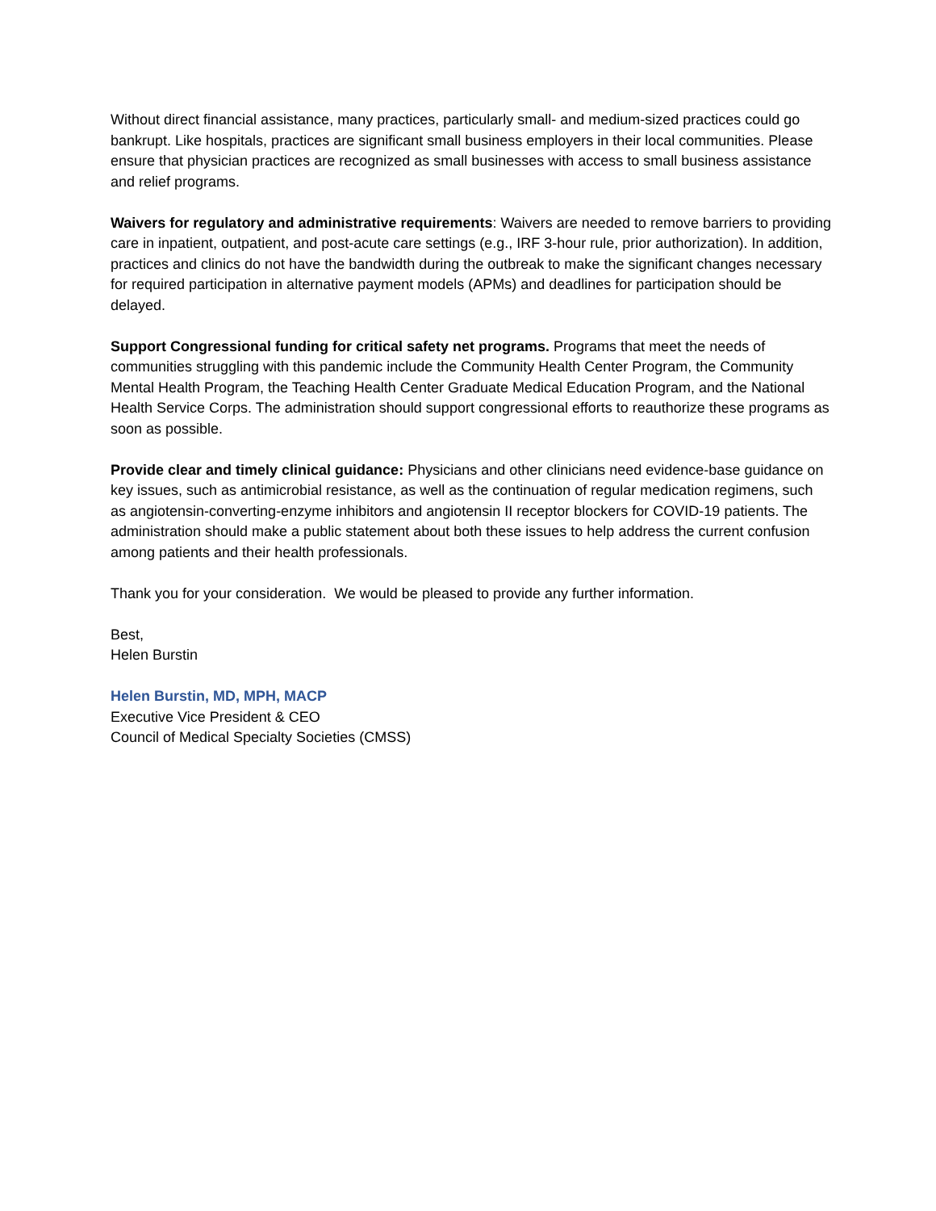Without direct financial assistance, many practices, particularly small- and medium-sized practices could go bankrupt. Like hospitals, practices are significant small business employers in their local communities. Please ensure that physician practices are recognized as small businesses with access to small business assistance and relief programs.
Waivers for regulatory and administrative requirements: Waivers are needed to remove barriers to providing care in inpatient, outpatient, and post-acute care settings (e.g., IRF 3-hour rule, prior authorization). In addition, practices and clinics do not have the bandwidth during the outbreak to make the significant changes necessary for required participation in alternative payment models (APMs) and deadlines for participation should be delayed.
Support Congressional funding for critical safety net programs. Programs that meet the needs of communities struggling with this pandemic include the Community Health Center Program, the Community Mental Health Program, the Teaching Health Center Graduate Medical Education Program, and the National Health Service Corps. The administration should support congressional efforts to reauthorize these programs as soon as possible.
Provide clear and timely clinical guidance: Physicians and other clinicians need evidence-base guidance on key issues, such as antimicrobial resistance, as well as the continuation of regular medication regimens, such as angiotensin-converting-enzyme inhibitors and angiotensin II receptor blockers for COVID-19 patients. The administration should make a public statement about both these issues to help address the current confusion among patients and their health professionals.
Thank you for your consideration. We would be pleased to provide any further information.
Best,
Helen Burstin
Helen Burstin, MD, MPH, MACP
Executive Vice President & CEO
Council of Medical Specialty Societies (CMSS)